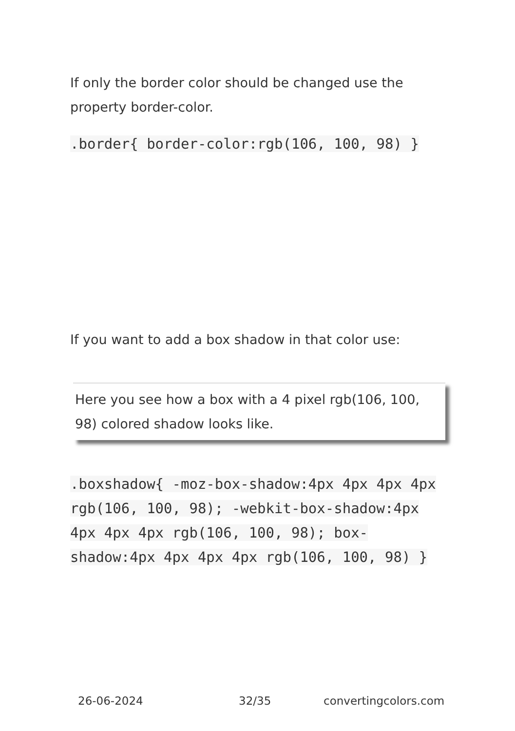If only the border color should be changed use the property border-color.
.border{ border-color:rgb(106, 100, 98) }
If you want to add a box shadow in that color use:
Here you see how a box with a 4 pixel rgb(106, 100, 98) colored shadow looks like.
.boxshadow{ -moz-box-shadow:4px 4px 4px 4px rgb(106, 100, 98); -webkit-box-shadow:4px 4px 4px 4px rgb(106, 100, 98); box-shadow:4px 4px 4px 4px rgb(106, 100, 98) }
26-06-2024 32/35 convertingcolors.com